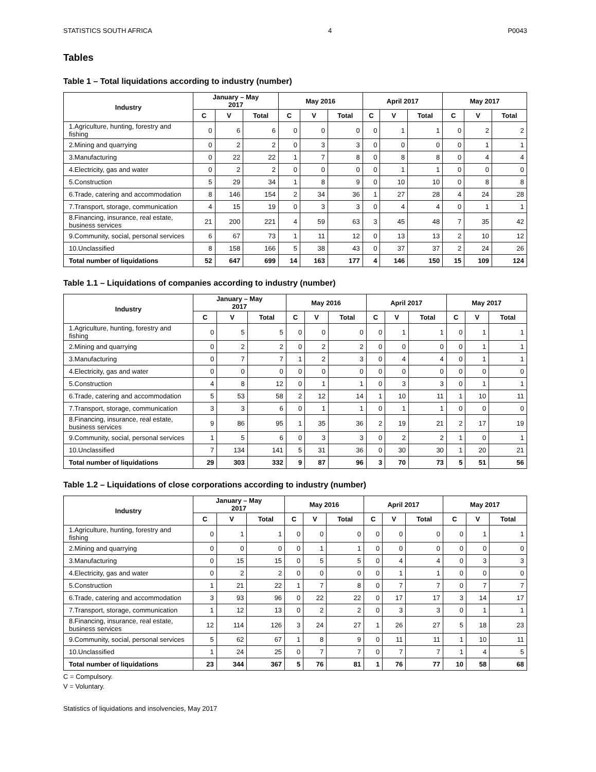STATISTICS SOUTH AFRICA 4 P0043
Tables
Table 1 – Total liquidations according to industry (number)
| Industry | January – May 2017 | | | May 2016 | | | April 2017 | | | May 2017 | | |
| --- | --- | --- | --- | --- | --- | --- | --- | --- | --- | --- | --- | --- |
| | C | V | Total | C | V | Total | C | V | Total | C | V | Total |
| 1.Agriculture, hunting, forestry and fishing | 0 | 6 | 6 | 0 | 0 | 0 | 0 | 1 | 1 | 0 | 2 | 2 |
| 2.Mining and quarrying | 0 | 2 | 2 | 0 | 3 | 3 | 0 | 0 | 0 | 0 | 1 | 1 |
| 3.Manufacturing | 0 | 22 | 22 | 1 | 7 | 8 | 0 | 8 | 8 | 0 | 4 | 4 |
| 4.Electricity, gas and water | 0 | 2 | 2 | 0 | 0 | 0 | 0 | 1 | 1 | 0 | 0 | 0 |
| 5.Construction | 5 | 29 | 34 | 1 | 8 | 9 | 0 | 10 | 10 | 0 | 8 | 8 |
| 6.Trade, catering and accommodation | 8 | 146 | 154 | 2 | 34 | 36 | 1 | 27 | 28 | 4 | 24 | 28 |
| 7.Transport, storage, communication | 4 | 15 | 19 | 0 | 3 | 3 | 0 | 4 | 4 | 0 | 1 | 1 |
| 8.Financing, insurance, real estate, business services | 21 | 200 | 221 | 4 | 59 | 63 | 3 | 45 | 48 | 7 | 35 | 42 |
| 9.Community, social, personal services | 6 | 67 | 73 | 1 | 11 | 12 | 0 | 13 | 13 | 2 | 10 | 12 |
| 10.Unclassified | 8 | 158 | 166 | 5 | 38 | 43 | 0 | 37 | 37 | 2 | 24 | 26 |
| Total number of liquidations | 52 | 647 | 699 | 14 | 163 | 177 | 4 | 146 | 150 | 15 | 109 | 124 |
Table 1.1 – Liquidations of companies according to industry (number)
| Industry | January – May 2017 | | | May 2016 | | | April 2017 | | | May 2017 | | |
| --- | --- | --- | --- | --- | --- | --- | --- | --- | --- | --- | --- | --- |
| | C | V | Total | C | V | Total | C | V | Total | C | V | Total |
| 1.Agriculture, hunting, forestry and fishing | 0 | 5 | 5 | 0 | 0 | 0 | 0 | 1 | 1 | 0 | 1 | 1 |
| 2.Mining and quarrying | 0 | 2 | 2 | 0 | 2 | 2 | 0 | 0 | 0 | 0 | 1 | 1 |
| 3.Manufacturing | 0 | 7 | 7 | 1 | 2 | 3 | 0 | 4 | 4 | 0 | 1 | 1 |
| 4.Electricity, gas and water | 0 | 0 | 0 | 0 | 0 | 0 | 0 | 0 | 0 | 0 | 0 | 0 |
| 5.Construction | 4 | 8 | 12 | 0 | 1 | 1 | 0 | 3 | 3 | 0 | 1 | 1 |
| 6.Trade, catering and accommodation | 5 | 53 | 58 | 2 | 12 | 14 | 1 | 10 | 11 | 1 | 10 | 11 |
| 7.Transport, storage, communication | 3 | 3 | 6 | 0 | 1 | 1 | 0 | 1 | 1 | 0 | 0 | 0 |
| 8.Financing, insurance, real estate, business services | 9 | 86 | 95 | 1 | 35 | 36 | 2 | 19 | 21 | 2 | 17 | 19 |
| 9.Community, social, personal services | 1 | 5 | 6 | 0 | 3 | 3 | 0 | 2 | 2 | 1 | 0 | 1 |
| 10.Unclassified | 7 | 134 | 141 | 5 | 31 | 36 | 0 | 30 | 30 | 1 | 20 | 21 |
| Total number of liquidations | 29 | 303 | 332 | 9 | 87 | 96 | 3 | 70 | 73 | 5 | 51 | 56 |
Table 1.2 – Liquidations of close corporations according to industry (number)
| Industry | January – May 2017 | | | May 2016 | | | April 2017 | | | May 2017 | | |
| --- | --- | --- | --- | --- | --- | --- | --- | --- | --- | --- | --- | --- |
| | C | V | Total | C | V | Total | C | V | Total | C | V | Total |
| 1.Agriculture, hunting, forestry and fishing | 0 | 1 | 1 | 0 | 0 | 0 | 0 | 0 | 0 | 0 | 1 | 1 |
| 2.Mining and quarrying | 0 | 0 | 0 | 0 | 1 | 1 | 0 | 0 | 0 | 0 | 0 | 0 |
| 3.Manufacturing | 0 | 15 | 15 | 0 | 5 | 5 | 0 | 4 | 4 | 0 | 3 | 3 |
| 4.Electricity, gas and water | 0 | 2 | 2 | 0 | 0 | 0 | 0 | 1 | 1 | 0 | 0 | 0 |
| 5.Construction | 1 | 21 | 22 | 1 | 7 | 8 | 0 | 7 | 7 | 0 | 7 | 7 |
| 6.Trade, catering and accommodation | 3 | 93 | 96 | 0 | 22 | 22 | 0 | 17 | 17 | 3 | 14 | 17 |
| 7.Transport, storage, communication | 1 | 12 | 13 | 0 | 2 | 2 | 0 | 3 | 3 | 0 | 1 | 1 |
| 8.Financing, insurance, real estate, business services | 12 | 114 | 126 | 3 | 24 | 27 | 1 | 26 | 27 | 5 | 18 | 23 |
| 9.Community, social, personal services | 5 | 62 | 67 | 1 | 8 | 9 | 0 | 11 | 11 | 1 | 10 | 11 |
| 10.Unclassified | 1 | 24 | 25 | 0 | 7 | 7 | 0 | 7 | 7 | 1 | 4 | 5 |
| Total number of liquidations | 23 | 344 | 367 | 5 | 76 | 81 | 1 | 76 | 77 | 10 | 58 | 68 |
C = Compulsory.
V = Voluntary.
Statistics of liquidations and insolvencies, May 2017